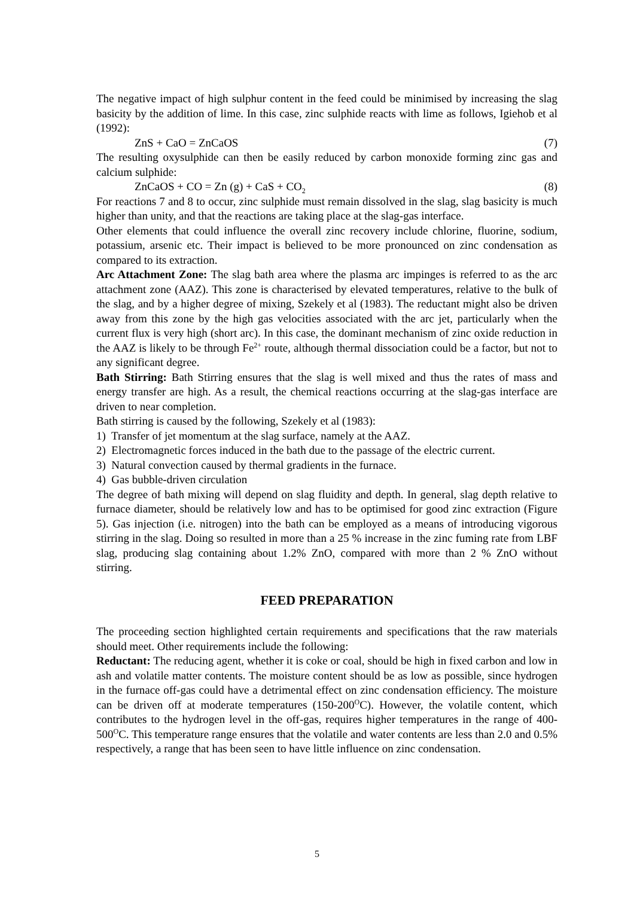The negative impact of high sulphur content in the feed could be minimised by increasing the slag basicity by the addition of lime. In this case, zinc sulphide reacts with lime as follows, Igiehob et al (1992):
ZnS + CaO = ZnCaOS (7)
The resulting oxysulphide can then be easily reduced by carbon monoxide forming zinc gas and calcium sulphide:
ZnCaOS + CO = Zn (g) + CaS + CO<sub>2</sub> (8)
For reactions 7 and 8 to occur, zinc sulphide must remain dissolved in the slag, slag basicity is much higher than unity, and that the reactions are taking place at the slag-gas interface.
Other elements that could influence the overall zinc recovery include chlorine, fluorine, sodium, potassium, arsenic etc. Their impact is believed to be more pronounced on zinc condensation as compared to its extraction.
Arc Attachment Zone: The slag bath area where the plasma arc impinges is referred to as the arc attachment zone (AAZ). This zone is characterised by elevated temperatures, relative to the bulk of the slag, and by a higher degree of mixing, Szekely et al (1983). The reductant might also be driven away from this zone by the high gas velocities associated with the arc jet, particularly when the current flux is very high (short arc). In this case, the dominant mechanism of zinc oxide reduction in the AAZ is likely to be through Fe<sup>2+</sup> route, although thermal dissociation could be a factor, but not to any significant degree.
Bath Stirring: Bath Stirring ensures that the slag is well mixed and thus the rates of mass and energy transfer are high. As a result, the chemical reactions occurring at the slag-gas interface are driven to near completion.
Bath stirring is caused by the following, Szekely et al (1983):
1) Transfer of jet momentum at the slag surface, namely at the AAZ.
2) Electromagnetic forces induced in the bath due to the passage of the electric current.
3) Natural convection caused by thermal gradients in the furnace.
4) Gas bubble-driven circulation
The degree of bath mixing will depend on slag fluidity and depth. In general, slag depth relative to furnace diameter, should be relatively low and has to be optimised for good zinc extraction (Figure 5). Gas injection (i.e. nitrogen) into the bath can be employed as a means of introducing vigorous stirring in the slag. Doing so resulted in more than a 25 % increase in the zinc fuming rate from LBF slag, producing slag containing about 1.2% ZnO, compared with more than 2 % ZnO without stirring.
FEED PREPARATION
The proceeding section highlighted certain requirements and specifications that the raw materials should meet. Other requirements include the following:
Reductant: The reducing agent, whether it is coke or coal, should be high in fixed carbon and low in ash and volatile matter contents. The moisture content should be as low as possible, since hydrogen in the furnace off-gas could have a detrimental effect on zinc condensation efficiency. The moisture can be driven off at moderate temperatures (150-200<sup>O</sup>C). However, the volatile content, which contributes to the hydrogen level in the off-gas, requires higher temperatures in the range of 400-500<sup>O</sup>C. This temperature range ensures that the volatile and water contents are less than 2.0 and 0.5% respectively, a range that has been seen to have little influence on zinc condensation.
5